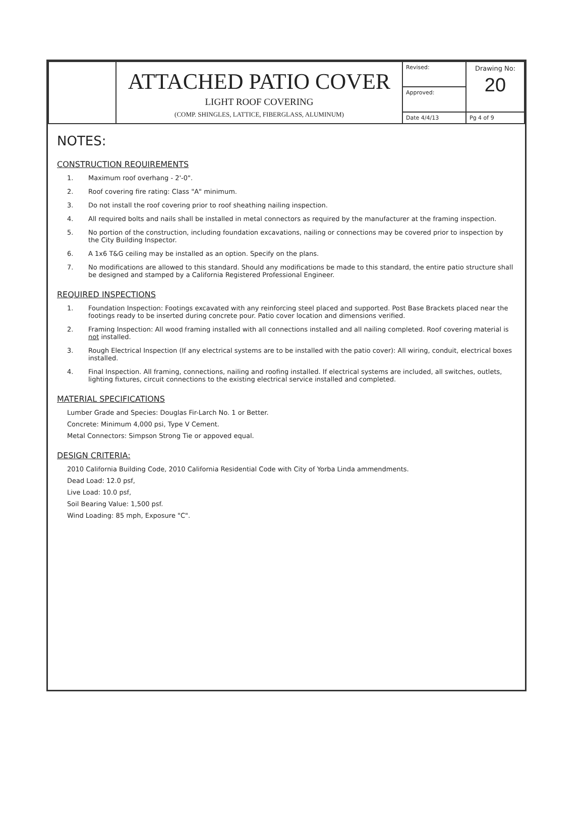| | ATTACHED PATIO COVER LIGHT ROOF COVERING (COMP. SHINGLES, LATTICE, FIBERGLASS, ALUMINUM) | Revised: | Drawing No: 20 |
| | | Approved: | |
| | | Date 4/4/13 | Pg 4 of 9 |
NOTES:
CONSTRUCTION REQUIREMENTS
1. Maximum roof overhang - 2'-0".
2. Roof covering fire rating: Class "A" minimum.
3. Do not install the roof covering prior to roof sheathing nailing inspection.
4. All required bolts and nails shall be installed in metal connectors as required by the manufacturer at the framing inspection.
5. No portion of the construction, including foundation excavations, nailing or connections may be covered prior to inspection by the City Building Inspector.
6. A 1x6 T&G ceiling may be installed as an option. Specify on the plans.
7. No modifications are allowed to this standard. Should any modifications be made to this standard, the entire patio structure shall be designed and stamped by a California Registered Professional Engineer.
REQUIRED INSPECTIONS
1. Foundation Inspection: Footings excavated with any reinforcing steel placed and supported. Post Base Brackets placed near the footings ready to be inserted during concrete pour. Patio cover location and dimensions verified.
2. Framing Inspection: All wood framing installed with all connections installed and all nailing completed. Roof covering material is not installed.
3. Rough Electrical Inspection (If any electrical systems are to be installed with the patio cover): All wiring, conduit, electrical boxes installed.
4. Final Inspection. All framing, connections, nailing and roofing installed. If electrical systems are included, all switches, outlets, lighting fixtures, circuit connections to the existing electrical service installed and completed.
MATERIAL SPECIFICATIONS
Lumber Grade and Species: Douglas Fir-Larch No. 1 or Better.
Concrete: Minimum 4,000 psi, Type V Cement.
Metal Connectors: Simpson Strong Tie or appoved equal.
DESIGN CRITERIA:
2010 California Building Code, 2010 California Residential Code with City of Yorba Linda ammendments.
Dead Load: 12.0 psf,
Live Load: 10.0 psf,
Soil Bearing Value: 1,500 psf.
Wind Loading: 85 mph, Exposure "C".